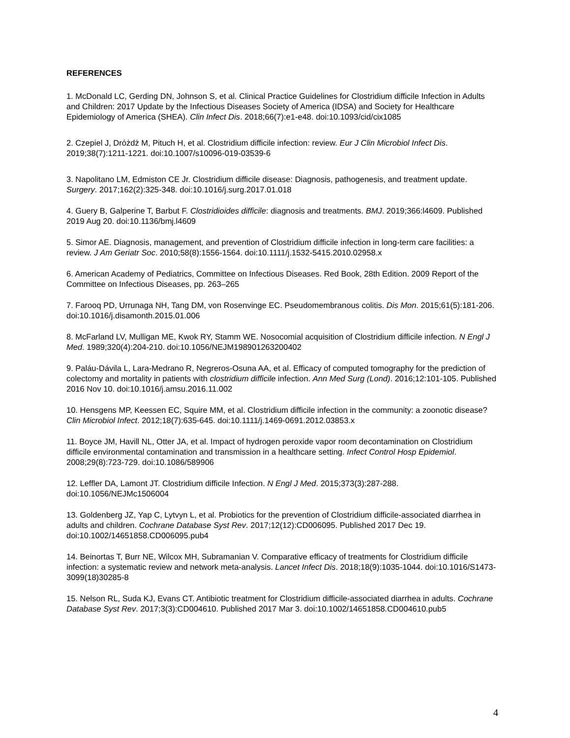REFERENCES
1. McDonald LC, Gerding DN, Johnson S, et al. Clinical Practice Guidelines for Clostridium difficile Infection in Adults and Children: 2017 Update by the Infectious Diseases Society of America (IDSA) and Society for Healthcare Epidemiology of America (SHEA). Clin Infect Dis. 2018;66(7):e1-e48. doi:10.1093/cid/cix1085
2. Czepiel J, Dróżdż M, Pituch H, et al. Clostridium difficile infection: review. Eur J Clin Microbiol Infect Dis. 2019;38(7):1211-1221. doi:10.1007/s10096-019-03539-6
3. Napolitano LM, Edmiston CE Jr. Clostridium difficile disease: Diagnosis, pathogenesis, and treatment update. Surgery. 2017;162(2):325-348. doi:10.1016/j.surg.2017.01.018
4. Guery B, Galperine T, Barbut F. Clostridioides difficile: diagnosis and treatments. BMJ. 2019;366:l4609. Published 2019 Aug 20. doi:10.1136/bmj.l4609
5. Simor AE. Diagnosis, management, and prevention of Clostridium difficile infection in long-term care facilities: a review. J Am Geriatr Soc. 2010;58(8):1556-1564. doi:10.1111/j.1532-5415.2010.02958.x
6. American Academy of Pediatrics, Committee on Infectious Diseases. Red Book, 28th Edition. 2009 Report of the Committee on Infectious Diseases, pp. 263–265
7. Farooq PD, Urrunaga NH, Tang DM, von Rosenvinge EC. Pseudomembranous colitis. Dis Mon. 2015;61(5):181-206. doi:10.1016/j.disamonth.2015.01.006
8. McFarland LV, Mulligan ME, Kwok RY, Stamm WE. Nosocomial acquisition of Clostridium difficile infection. N Engl J Med. 1989;320(4):204-210. doi:10.1056/NEJM198901263200402
9. Paláu-Dávila L, Lara-Medrano R, Negreros-Osuna AA, et al. Efficacy of computed tomography for the prediction of colectomy and mortality in patients with clostridium difficile infection. Ann Med Surg (Lond). 2016;12:101-105. Published 2016 Nov 10. doi:10.1016/j.amsu.2016.11.002
10. Hensgens MP, Keessen EC, Squire MM, et al. Clostridium difficile infection in the community: a zoonotic disease? Clin Microbiol Infect. 2012;18(7):635-645. doi:10.1111/j.1469-0691.2012.03853.x
11. Boyce JM, Havill NL, Otter JA, et al. Impact of hydrogen peroxide vapor room decontamination on Clostridium difficile environmental contamination and transmission in a healthcare setting. Infect Control Hosp Epidemiol. 2008;29(8):723-729. doi:10.1086/589906
12. Leffler DA, Lamont JT. Clostridium difficile Infection. N Engl J Med. 2015;373(3):287-288. doi:10.1056/NEJMc1506004
13. Goldenberg JZ, Yap C, Lytvyn L, et al. Probiotics for the prevention of Clostridium difficile-associated diarrhea in adults and children. Cochrane Database Syst Rev. 2017;12(12):CD006095. Published 2017 Dec 19. doi:10.1002/14651858.CD006095.pub4
14. Beinortas T, Burr NE, Wilcox MH, Subramanian V. Comparative efficacy of treatments for Clostridium difficile infection: a systematic review and network meta-analysis. Lancet Infect Dis. 2018;18(9):1035-1044. doi:10.1016/S1473-3099(18)30285-8
15. Nelson RL, Suda KJ, Evans CT. Antibiotic treatment for Clostridium difficile-associated diarrhea in adults. Cochrane Database Syst Rev. 2017;3(3):CD004610. Published 2017 Mar 3. doi:10.1002/14651858.CD004610.pub5
4